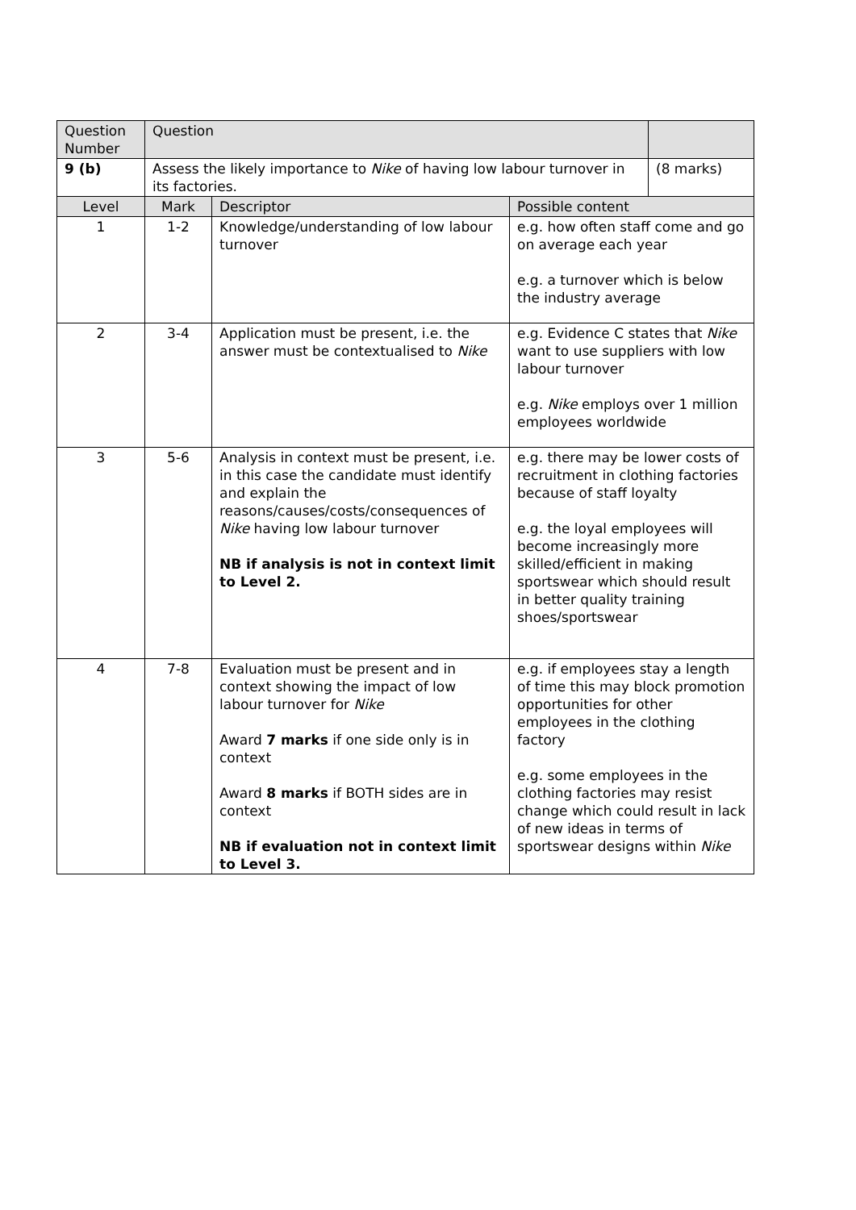| Question Number | Question | | | |
| --- | --- | --- | --- | --- |
| 9 (b) | Assess the likely importance to Nike of having low labour turnover in its factories. | | | (8 marks) |
| Level | Mark | Descriptor | Possible content | |
| 1 | 1-2 | Knowledge/understanding of low labour turnover | e.g. how often staff come and go on average each year e.g. a turnover which is below the industry average | |
| 2 | 3-4 | Application must be present, i.e. the answer must be contextualised to Nike | e.g. Evidence C states that Nike want to use suppliers with low labour turnover e.g. Nike employs over 1 million employees worldwide | |
| 3 | 5-6 | Analysis in context must be present, i.e. in this case the candidate must identify and explain the reasons/causes/costs/consequences of Nike having low labour turnover NB if analysis is not in context limit to Level 2. | e.g. there may be lower costs of recruitment in clothing factories because of staff loyalty e.g. the loyal employees will become increasingly more skilled/efficient in making sportswear which should result in better quality training shoes/sportswear | |
| 4 | 7-8 | Evaluation must be present and in context showing the impact of low labour turnover for Nike Award 7 marks if one side only is in context Award 8 marks if BOTH sides are in context NB if evaluation not in context limit to Level 3. | e.g. if employees stay a length of time this may block promotion opportunities for other employees in the clothing factory e.g. some employees in the clothing factories may resist change which could result in lack of new ideas in terms of sportswear designs within Nike | |